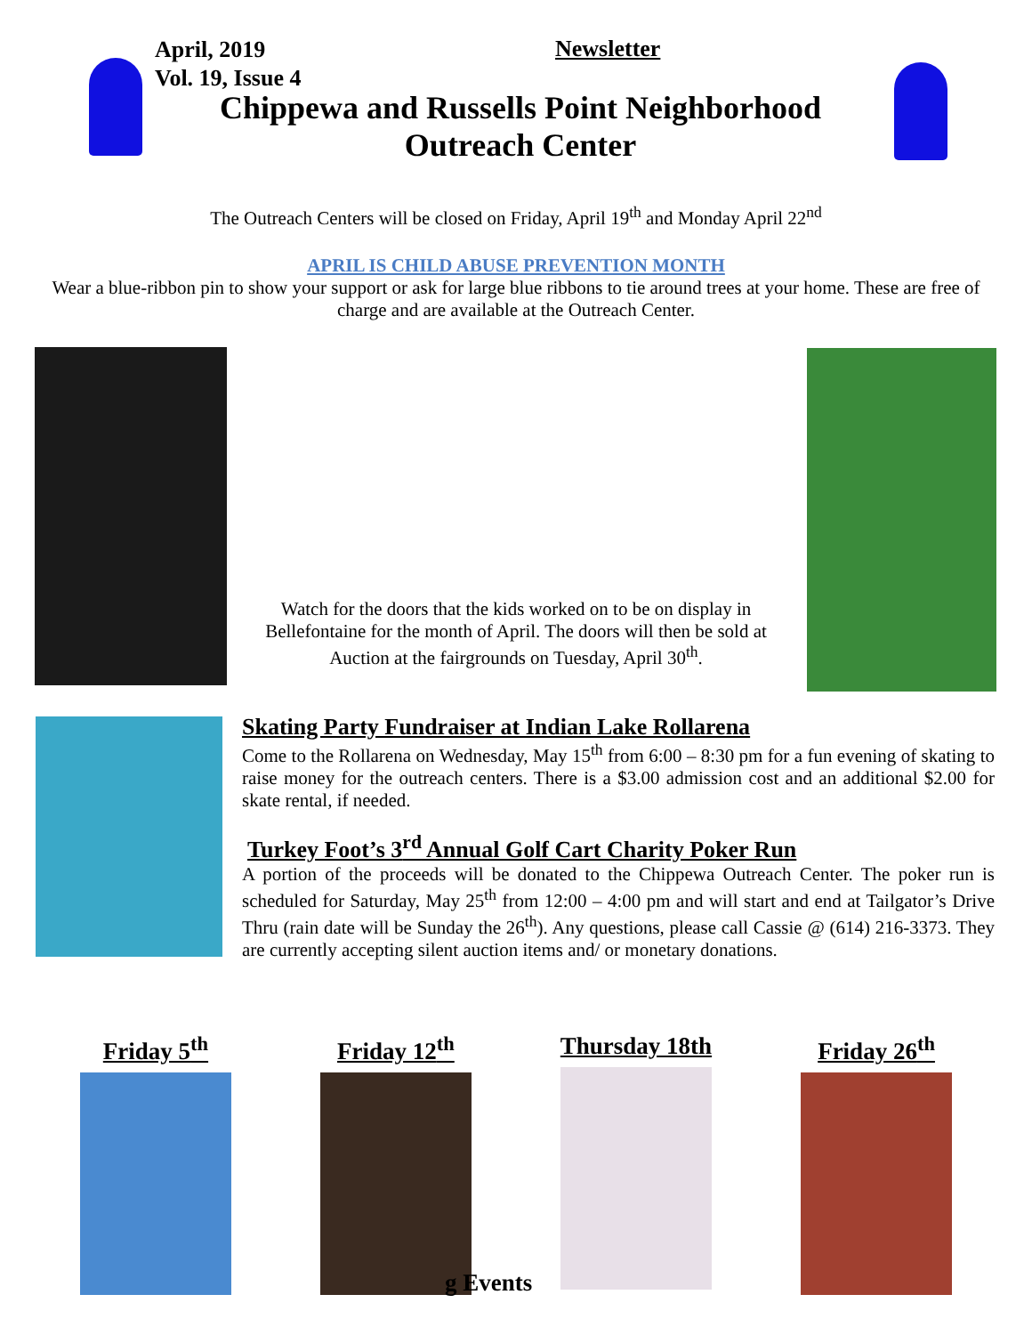April, 2019
Vol. 19, Issue 4
Newsletter
Chippewa and Russells Point Neighborhood
Outreach Center
The Outreach Centers will be closed on Friday, April 19<sup>th</sup> and Monday April 22<sup>nd</sup>
APRIL IS CHILD ABUSE PREVENTION MONTH
Wear a blue-ribbon pin to show your support or ask for large blue ribbons to tie around trees at your home. These are free of charge and are available at the Outreach Center.
Watch for the doors that the kids worked on to be on display in Bellefontaine for the month of April. The doors will then be sold at Auction at the fairgrounds on Tuesday, April 30<sup>th</sup>.
Skating Party Fundraiser at Indian Lake Rollarena
Come to the Rollarena on Wednesday, May 15<sup>th</sup> from 6:00 – 8:30 pm for a fun evening of skating to raise money for the outreach centers. There is a $3.00 admission cost and an additional $2.00 for skate rental, if needed.
Turkey Foot’s 3<sup>rd</sup> Annual Golf Cart Charity Poker Run
A portion of the proceeds will be donated to the Chippewa Outreach Center. The poker run is scheduled for Saturday, May 25<sup>th</sup> from 12:00 – 4:00 pm and will start and end at Tailgator’s Drive Thru (rain date will be Sunday the 26<sup>th</sup>). Any questions, please call Cassie @ (614) 216-3373. They are currently accepting silent auction items and/ or monetary donations.
Friday 5<sup>th</sup> Friday 12<sup>th</sup> Thursday 18th Friday 26<sup>th</sup>
g Events